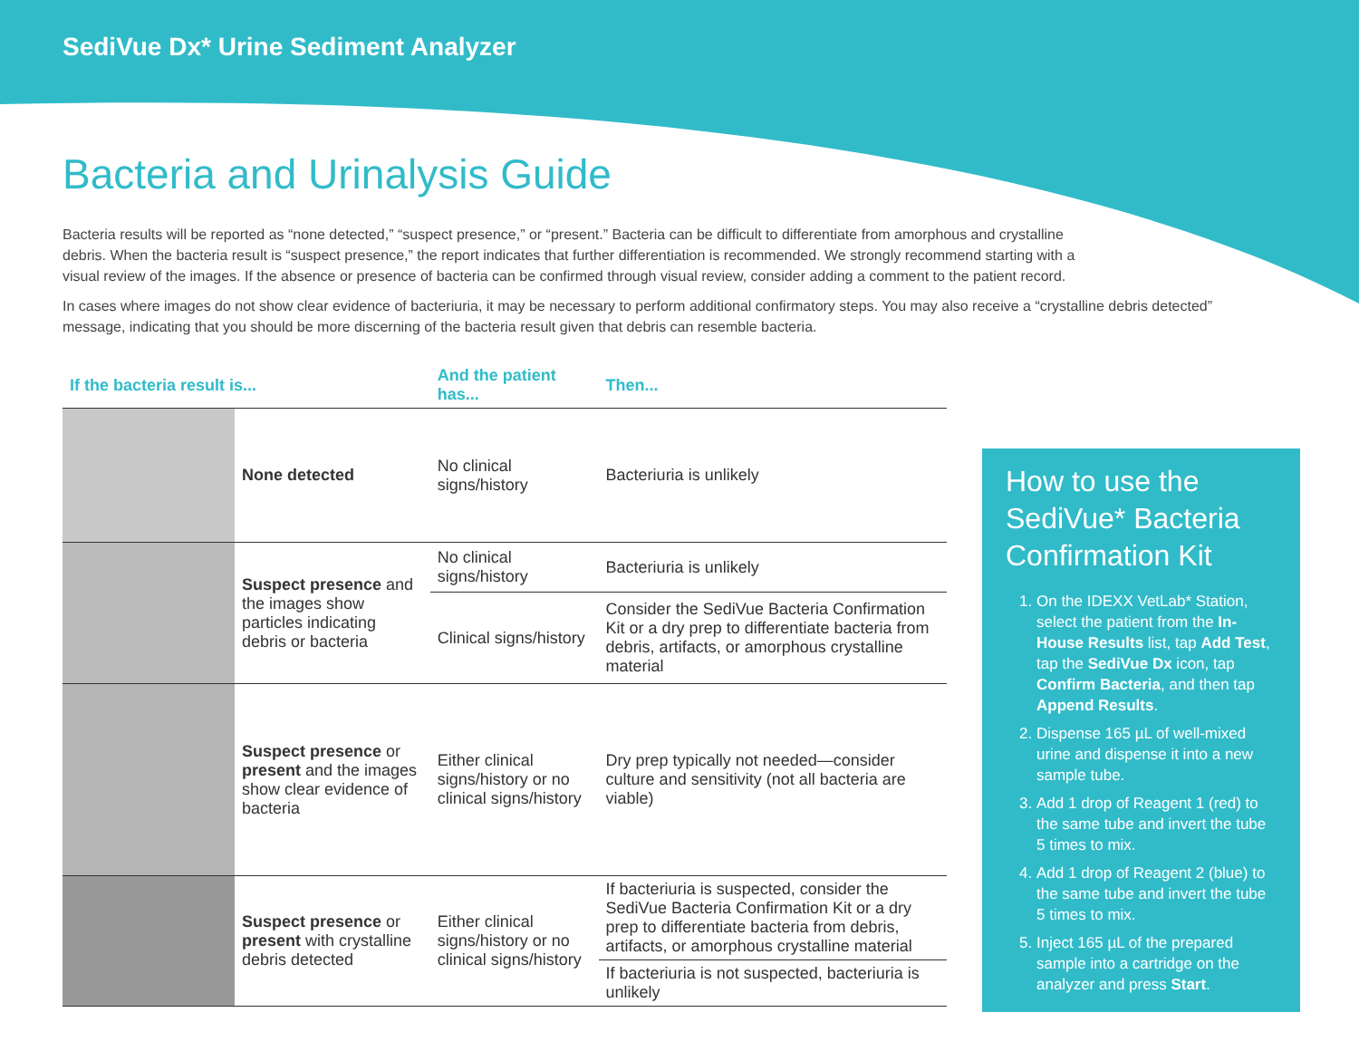SediVue Dx* Urine Sediment Analyzer
Bacteria and Urinalysis Guide
Bacteria results will be reported as “none detected,” “suspect presence,” or “present.” Bacteria can be difficult to differentiate from amorphous and crystalline debris. When the bacteria result is “suspect presence,” the report indicates that further differentiation is recommended. We strongly recommend starting with a visual review of the images. If the absence or presence of bacteria can be confirmed through visual review, consider adding a comment to the patient record.
In cases where images do not show clear evidence of bacteriuria, it may be necessary to perform additional confirmatory steps. You may also receive a “crystalline debris detected” message, indicating that you should be more discerning of the bacteria result given that debris can resemble bacteria.
| If the bacteria result is... | | And the patient has... | Then... |
| --- | --- | --- | --- |
| | None detected | No clinical signs/history | Bacteriuria is unlikely |
| | Suspect presence and the images show particles indicating debris or bacteria | No clinical signs/history | Bacteriuria is unlikely |
| | | Clinical signs/history | Consider the SediVue Bacteria Confirmation Kit or a dry prep to differentiate bacteria from debris, artifacts, or amorphous crystalline material |
| | Suspect presence or present and the images show clear evidence of bacteria | Either clinical signs/history or no clinical signs/history | Dry prep typically not needed—consider culture and sensitivity (not all bacteria are viable) |
| | Suspect presence or present with crystalline debris detected | Either clinical signs/history or no clinical signs/history | If bacteriuria is suspected, consider the SediVue Bacteria Confirmation Kit or a dry prep to differentiate bacteria from debris, artifacts, or amorphous crystalline material |
| | | | If bacteriuria is not suspected, bacteriuria is unlikely |
How to use the SediVue* Bacteria Confirmation Kit
1. On the IDEXX VetLab* Station, select the patient from the In-House Results list, tap Add Test, tap the SediVue Dx icon, tap Confirm Bacteria, and then tap Append Results.
2. Dispense 165 µL of well-mixed urine and dispense it into a new sample tube.
3. Add 1 drop of Reagent 1 (red) to the same tube and invert the tube 5 times to mix.
4. Add 1 drop of Reagent 2 (blue) to the same tube and invert the tube 5 times to mix.
5. Inject 165 µL of the prepared sample into a cartridge on the analyzer and press Start.